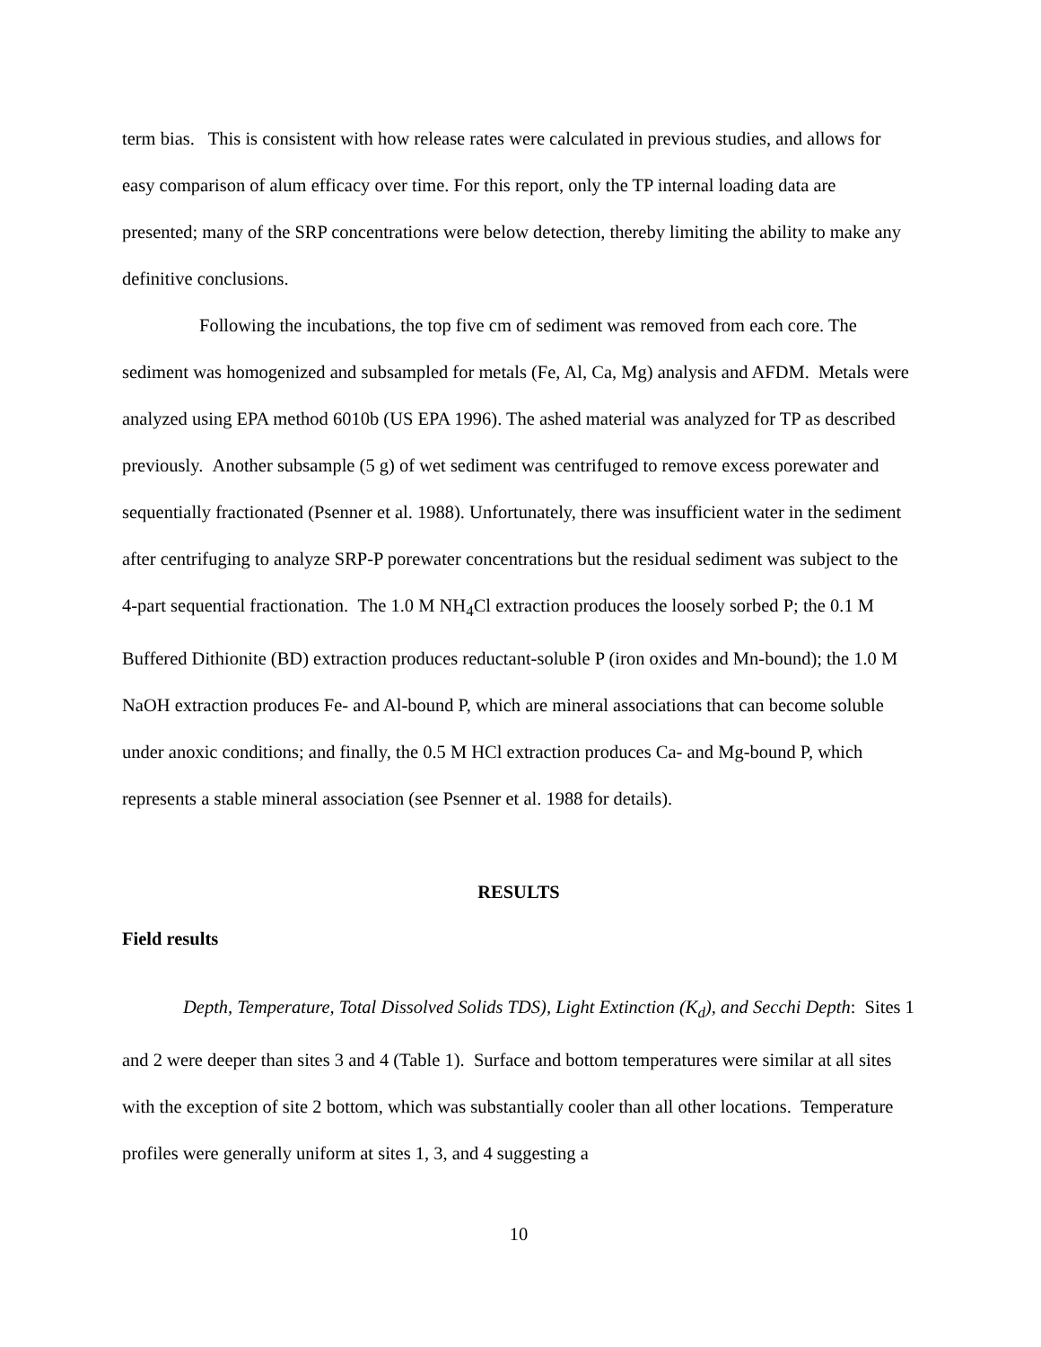term bias. This is consistent with how release rates were calculated in previous studies, and allows for easy comparison of alum efficacy over time. For this report, only the TP internal loading data are presented; many of the SRP concentrations were below detection, thereby limiting the ability to make any definitive conclusions.
Following the incubations, the top five cm of sediment was removed from each core. The sediment was homogenized and subsampled for metals (Fe, Al, Ca, Mg) analysis and AFDM. Metals were analyzed using EPA method 6010b (US EPA 1996). The ashed material was analyzed for TP as described previously. Another subsample (5 g) of wet sediment was centrifuged to remove excess porewater and sequentially fractionated (Psenner et al. 1988). Unfortunately, there was insufficient water in the sediment after centrifuging to analyze SRP-P porewater concentrations but the residual sediment was subject to the 4-part sequential fractionation. The 1.0 M NH<sub>4</sub>Cl extraction produces the loosely sorbed P; the 0.1 M Buffered Dithionite (BD) extraction produces reductant-soluble P (iron oxides and Mn-bound); the 1.0 M NaOH extraction produces Fe- and Al-bound P, which are mineral associations that can become soluble under anoxic conditions; and finally, the 0.5 M HCl extraction produces Ca- and Mg-bound P, which represents a stable mineral association (see Psenner et al. 1988 for details).
RESULTS
Field results
Depth, Temperature, Total Dissolved Solids TDS), Light Extinction (K<sub>d</sub>), and Secchi Depth: Sites 1 and 2 were deeper than sites 3 and 4 (Table 1). Surface and bottom temperatures were similar at all sites with the exception of site 2 bottom, which was substantially cooler than all other locations. Temperature profiles were generally uniform at sites 1, 3, and 4 suggesting a
10